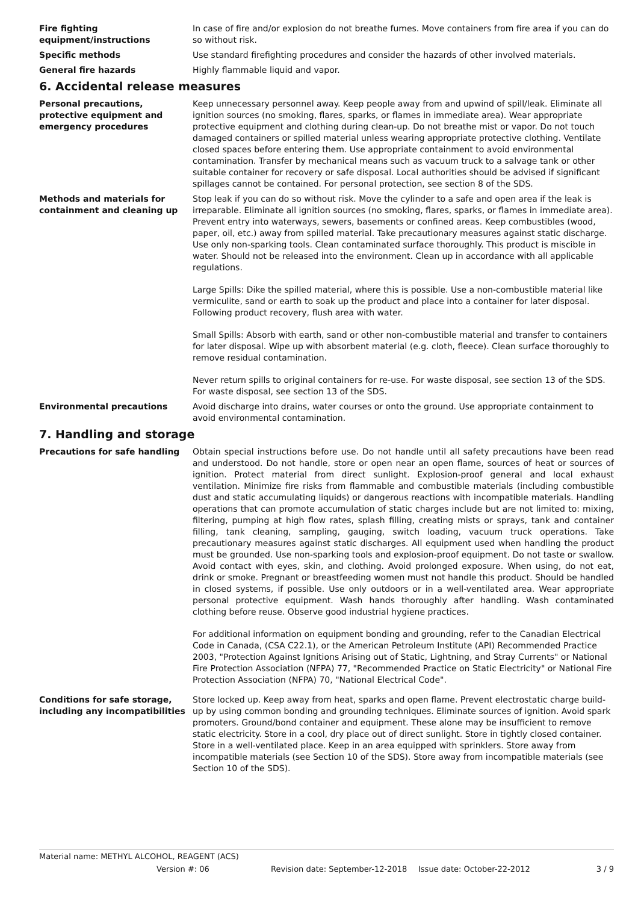Fire fighting equipment/instructions
In case of fire and/or explosion do not breathe fumes. Move containers from fire area if you can do so without risk.
Specific methods Use standard firefighting procedures and consider the hazards of other involved materials.
General fire hazards Highly flammable liquid and vapor.
6. Accidental release measures
Personal precautions, protective equipment and emergency procedures
Keep unnecessary personnel away. Keep people away from and upwind of spill/leak. Eliminate all ignition sources (no smoking, flares, sparks, or flames in immediate area). Wear appropriate protective equipment and clothing during clean-up. Do not breathe mist or vapor. Do not touch damaged containers or spilled material unless wearing appropriate protective clothing. Ventilate closed spaces before entering them. Use appropriate containment to avoid environmental contamination. Transfer by mechanical means such as vacuum truck to a salvage tank or other suitable container for recovery or safe disposal. Local authorities should be advised if significant spillages cannot be contained. For personal protection, see section 8 of the SDS.
Methods and materials for containment and cleaning up
Stop leak if you can do so without risk. Move the cylinder to a safe and open area if the leak is irreparable. Eliminate all ignition sources (no smoking, flares, sparks, or flames in immediate area). Prevent entry into waterways, sewers, basements or confined areas. Keep combustibles (wood, paper, oil, etc.) away from spilled material. Take precautionary measures against static discharge. Use only non-sparking tools. Clean contaminated surface thoroughly. This product is miscible in water. Should not be released into the environment. Clean up in accordance with all applicable regulations.
Large Spills: Dike the spilled material, where this is possible. Use a non-combustible material like vermiculite, sand or earth to soak up the product and place into a container for later disposal. Following product recovery, flush area with water.
Small Spills: Absorb with earth, sand or other non-combustible material and transfer to containers for later disposal. Wipe up with absorbent material (e.g. cloth, fleece). Clean surface thoroughly to remove residual contamination.
Never return spills to original containers for re-use. For waste disposal, see section 13 of the SDS. For waste disposal, see section 13 of the SDS.
Environmental precautions Avoid discharge into drains, water courses or onto the ground. Use appropriate containment to avoid environmental contamination.
7. Handling and storage
Precautions for safe handling Obtain special instructions before use. Do not handle until all safety precautions have been read and understood. Do not handle, store or open near an open flame, sources of heat or sources of ignition. Protect material from direct sunlight. Explosion-proof general and local exhaust ventilation. Minimize fire risks from flammable and combustible materials (including combustible dust and static accumulating liquids) or dangerous reactions with incompatible materials. Handling operations that can promote accumulation of static charges include but are not limited to: mixing, filtering, pumping at high flow rates, splash filling, creating mists or sprays, tank and container filling, tank cleaning, sampling, gauging, switch loading, vacuum truck operations. Take precautionary measures against static discharges. All equipment used when handling the product must be grounded. Use non-sparking tools and explosion-proof equipment. Do not taste or swallow. Avoid contact with eyes, skin, and clothing. Avoid prolonged exposure. When using, do not eat, drink or smoke. Pregnant or breastfeeding women must not handle this product. Should be handled in closed systems, if possible. Use only outdoors or in a well-ventilated area. Wear appropriate personal protective equipment. Wash hands thoroughly after handling. Wash contaminated clothing before reuse. Observe good industrial hygiene practices.
For additional information on equipment bonding and grounding, refer to the Canadian Electrical Code in Canada, (CSA C22.1), or the American Petroleum Institute (API) Recommended Practice 2003, "Protection Against Ignitions Arising out of Static, Lightning, and Stray Currents" or National Fire Protection Association (NFPA) 77, "Recommended Practice on Static Electricity" or National Fire Protection Association (NFPA) 70, "National Electrical Code".
Conditions for safe storage, including any incompatibilities
Store locked up. Keep away from heat, sparks and open flame. Prevent electrostatic charge build-up by using common bonding and grounding techniques. Eliminate sources of ignition. Avoid spark promoters. Ground/bond container and equipment. These alone may be insufficient to remove static electricity. Store in a cool, dry place out of direct sunlight. Store in tightly closed container. Store in a well-ventilated place. Keep in an area equipped with sprinklers. Store away from incompatible materials (see Section 10 of the SDS). Store away from incompatible materials (see Section 10 of the SDS).
Material name: METHYL ALCOHOL, REAGENT (ACS)
Version #: 06 Revision date: September-12-2018 Issue date: October-22-2012 3 / 9